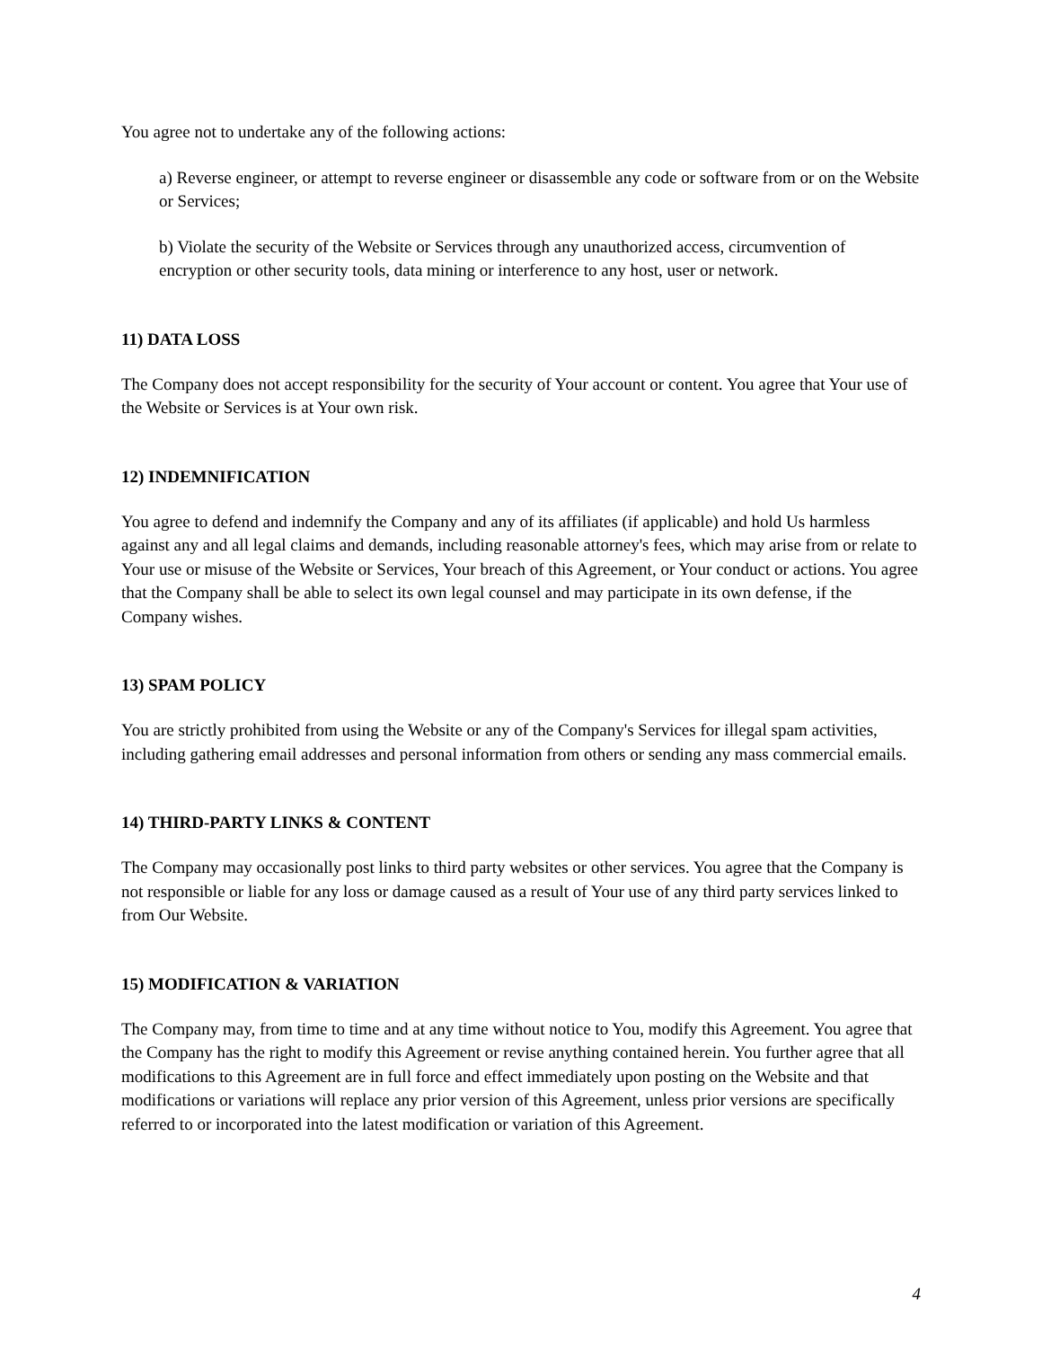You agree not to undertake any of the following actions:
a) Reverse engineer, or attempt to reverse engineer or disassemble any code or software from or on the Website or Services;
b) Violate the security of the Website or Services through any unauthorized access, circumvention of encryption or other security tools, data mining or interference to any host, user or network.
11) DATA LOSS
The Company does not accept responsibility for the security of Your account or content. You agree that Your use of the Website or Services is at Your own risk.
12) INDEMNIFICATION
You agree to defend and indemnify the Company and any of its affiliates (if applicable) and hold Us harmless against any and all legal claims and demands, including reasonable attorney's fees, which may arise from or relate to Your use or misuse of the Website or Services, Your breach of this Agreement, or Your conduct or actions. You agree that the Company shall be able to select its own legal counsel and may participate in its own defense, if the Company wishes.
13) SPAM POLICY
You are strictly prohibited from using the Website or any of the Company's Services for illegal spam activities, including gathering email addresses and personal information from others or sending any mass commercial emails.
14) THIRD-PARTY LINKS & CONTENT
The Company may occasionally post links to third party websites or other services. You agree that the Company is not responsible or liable for any loss or damage caused as a result of Your use of any third party services linked to from Our Website.
15) MODIFICATION & VARIATION
The Company may, from time to time and at any time without notice to You, modify this Agreement. You agree that the Company has the right to modify this Agreement or revise anything contained herein. You further agree that all modifications to this Agreement are in full force and effect immediately upon posting on the Website and that modifications or variations will replace any prior version of this Agreement, unless prior versions are specifically referred to or incorporated into the latest modification or variation of this Agreement.
4